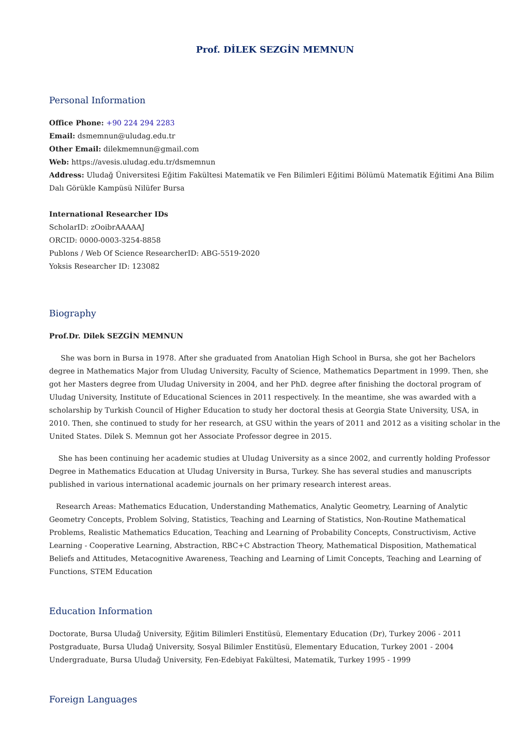Prof. DİLEK SEZGİN MEMNUN
Personal Information
Office Phone: +90 224 294 2283
Email: dsmemnun@uludag.edu.tr
Other Email: dilekmemnun@gmail.com
Web: https://avesis.uludag.edu.tr/dsmemnun
Address: Uludağ Üniversitesi Eğitim Fakültesi Matematik ve Fen Bilimleri Eğitimi Bölümü Matematik Eğitimi Ana Bilim Dalı Görükle Kampüsü Nilüfer Bursa
International Researcher IDs
ScholarID: zOoibrAAAAAJ
ORCID: 0000-0003-3254-8858
Publons / Web Of Science ResearcherID: ABG-5519-2020
Yoksis Researcher ID: 123082
Biography
Prof.Dr. Dilek SEZGİN MEMNUN
She was born in Bursa in 1978. After she graduated from Anatolian High School in Bursa, she got her Bachelors degree in Mathematics Major from Uludag University, Faculty of Science, Mathematics Department in 1999. Then, she got her Masters degree from Uludag University in 2004, and her PhD. degree after finishing the doctoral program of Uludag University, Institute of Educational Sciences in 2011 respectively. In the meantime, she was awarded with a scholarship by Turkish Council of Higher Education to study her doctoral thesis at Georgia State University, USA, in 2010. Then, she continued to study for her research, at GSU within the years of 2011 and 2012 as a visiting scholar in the United States. Dilek S. Memnun got her Associate Professor degree in 2015.
She has been continuing her academic studies at Uludag University as a since 2002, and currently holding Professor Degree in Mathematics Education at Uludag University in Bursa, Turkey. She has several studies and manuscripts published in various international academic journals on her primary research interest areas.
Research Areas: Mathematics Education, Understanding Mathematics, Analytic Geometry, Learning of Analytic Geometry Concepts, Problem Solving, Statistics, Teaching and Learning of Statistics, Non-Routine Mathematical Problems, Realistic Mathematics Education, Teaching and Learning of Probability Concepts, Constructivism, Active Learning - Cooperative Learning, Abstraction, RBC+C Abstraction Theory, Mathematical Disposition, Mathematical Beliefs and Attitudes, Metacognitive Awareness, Teaching and Learning of Limit Concepts, Teaching and Learning of Functions, STEM Education
Education Information
Doctorate, Bursa Uludağ University, Eğitim Bilimleri Enstitüsü, Elementary Education (Dr), Turkey 2006 - 2011
Postgraduate, Bursa Uludağ University, Sosyal Bilimler Enstitüsü, Elementary Education, Turkey 2001 - 2004
Undergraduate, Bursa Uludağ University, Fen-Edebiyat Fakültesi, Matematik, Turkey 1995 - 1999
Foreign Languages